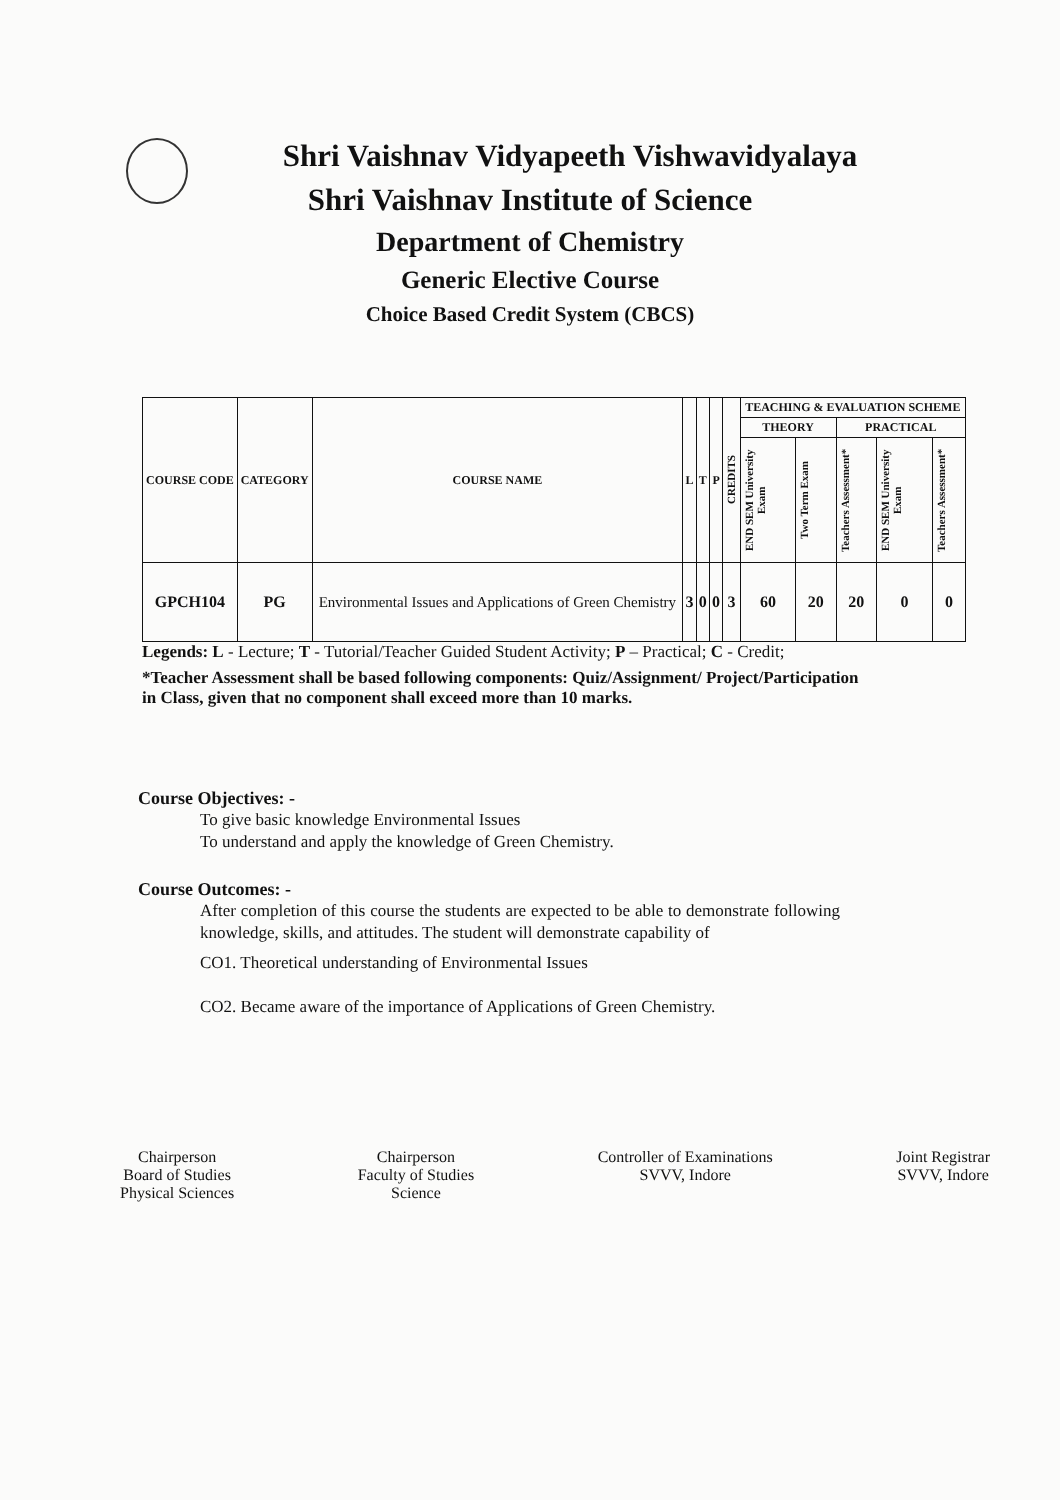Shri Vaishnav Vidyapeeth Vishwavidyalaya
Shri Vaishnav Institute of Science
Department of Chemistry
Generic Elective Course
Choice Based Credit System (CBCS)
| COURSE CODE | CATEGORY | COURSE NAME | L | T | P | CREDITS | TEACHING & EVALUATION SCHEME | | | | |
| --- | --- | --- | --- | --- | --- | --- | --- | --- | --- | --- | --- |
| | | | | | | | THEORY | | PRACTICAL | | |
| | | | | | | | END SEM University Exam | Two Term Exam | Teachers Assessment* | END SEM University Exam | Teachers Assessment* |
| GPCH104 | PG | Environmental Issues and Applications of Green Chemistry | 3 | 0 | 0 | 3 | 60 | 20 | 20 | 0 | 0 |
Legends: L - Lecture; T - Tutorial/Teacher Guided Student Activity; P – Practical; C - Credit;
*Teacher Assessment shall be based following components: Quiz/Assignment/ Project/Participation in Class, given that no component shall exceed more than 10 marks.
Course Objectives: -
To give basic knowledge Environmental Issues
To understand and apply the knowledge of Green Chemistry.
Course Outcomes: -
After completion of this course the students are expected to be able to demonstrate following knowledge, skills, and attitudes. The student will demonstrate capability of
CO1. Theoretical understanding of Environmental Issues
CO2. Became aware of the importance of Applications of Green Chemistry.
Chairperson
Board of Studies
Physical Sciences
Chairperson
Faculty of Studies
Science
Controller of Examinations
SVVV, Indore
Joint Registrar
SVVV, Indore